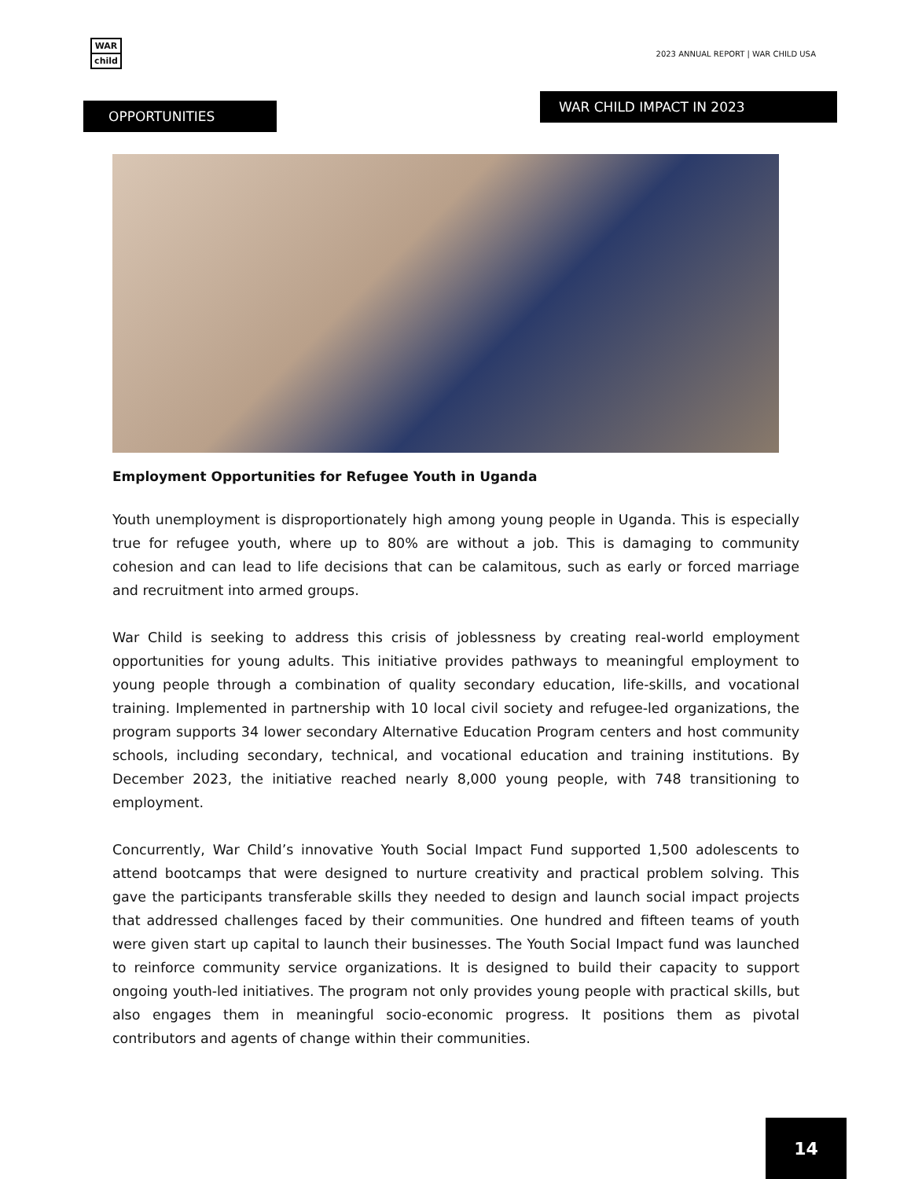WAR
child
2023 ANNUAL REPORT | WAR CHILD USA
WAR CHILD IMPACT IN 2023
OPPORTUNITIES
Employment Opportunities for Refugee Youth in Uganda
Youth unemployment is disproportionately high among young people in Uganda. This is especially true for refugee youth, where up to 80% are without a job. This is damaging to community cohesion and can lead to life decisions that can be calamitous, such as early or forced marriage and recruitment into armed groups.
War Child is seeking to address this crisis of joblessness by creating real-world employment opportunities for young adults. This initiative provides pathways to meaningful employment to young people through a combination of quality secondary education, life-skills, and vocational training. Implemented in partnership with 10 local civil society and refugee-led organizations, the program supports 34 lower secondary Alternative Education Program centers and host community schools, including secondary, technical, and vocational education and training institutions. By December 2023, the initiative reached nearly 8,000 young people, with 748 transitioning to employment.
Concurrently, War Child’s innovative Youth Social Impact Fund supported 1,500 adolescents to attend bootcamps that were designed to nurture creativity and practical problem solving. This gave the participants transferable skills they needed to design and launch social impact projects that addressed challenges faced by their communities. One hundred and fifteen teams of youth were given start up capital to launch their businesses. The Youth Social Impact fund was launched to reinforce community service organizations. It is designed to build their capacity to support ongoing youth-led initiatives. The program not only provides young people with practical skills, but also engages them in meaningful socio-economic progress. It positions them as pivotal contributors and agents of change within their communities.
14